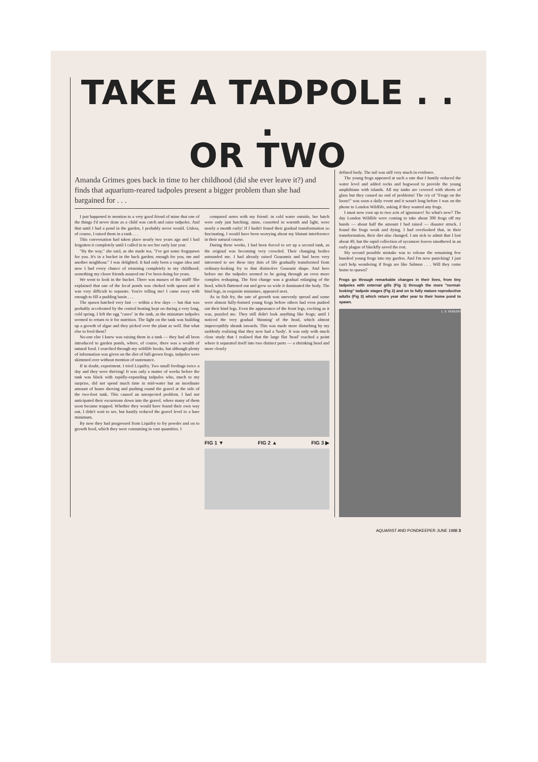TAKE A TADPOLE . . .
OR TWO
Amanda Grimes goes back in time to her childhood (did she ever leave it?) and finds that aquarium-reared tadpoles present a bigger problem than she had bargained for . . .
I just happened to mention to a very good friend of mine that one of the things I'd never done as a child was catch and raise tadpoles. And that until I had a pond in the garden, I probably never would. Unless, of course, I raised them in a tank . . .
This conversation had taken place nearly two years ago and I had forgotten it completely until I called in to see her early last year.
"By the way," she said, as she made tea, "I've got some frogspawn for you. It's in a bucket in the back garden; enough for you, me and another neighbour." I was delighted. It had only been a vague idea and now I had every chance of returning completely to my childhood; something my closer friends assured me I've been doing for years.
We went to look in the bucket. There was masses of the stuff! She explained that one of the local ponds was choked with spawn and it was very difficult to separate. You're telling me! I came away with enough to fill a pudding basin . . .
The spawn hatched very fast — within a few days — but that was probably accelerated by the central heating kept on during a very long, cold spring. I left the egg "cases" in the tank, as the miniature tadpoles seemed to return to it for nutrition. The light on the tank was building up a growth of algae and they picked over the plant as well. But what else to feed them?
No-one else I knew was raising them in a tank — they had all been introduced to garden ponds, where, of course, there was a wealth of natural food. I searched through my wildlife books, but although plenty of information was given on the diet of full-grown frogs, tadpoles were skimmed over without mention of sustenance.
If in doubt, experiment. I tried Liquifry. Two small feedings twice a day and they were thriving! It was only a matter of weeks before the tank was black with rapidly-expanding tadpoles who, much to my surprise, did not spend much time in mid-water but an inordinate amount of hours shoving and pushing round the gravel at the side of the two-foot tank. This caused an unexpected problem. I had not anticipated their excursions down into the gravel, where many of them soon became trapped. Whether they would have found their own way out, I didn't wait to see, but hastily reduced the gravel level to a bare minimum.
By now they had progressed from Liquifry to fry powder and on to growth food, which they were consuming in vast quantities. I
compared notes with my friend: in cold water outside, her batch were only just hatching; mine, cossetted in warmth and light, were nearly a month early! If I hadn't found their gradual transformation so fascinating, I would have been worrying about my blatant interference in their natural course.
During these weeks, I had been forced to set up a second tank, as the original was becoming very crowded. Their changing bodies astounded me. I had already raised Gouramis and had been very interested to see these tiny dots of life gradually transformed from ordinary-looking fry to that distinctive Gourami shape. And here before me the tadpoles seemed to be going through an even more complex reshaping. The first change was a gradual enlarging of the head, which flattened out and grew so wide it dominated the body. The hind legs, in exquisite miniature, appeared next.
As in fish fry, the rate of growth was unevenly spread and some were almost fully-formed young frogs before others had even pushed out their hind legs. Even the appearance of the front legs, exciting as it was, puzzled me. They still didn't look anything like frogs; until I noticed the very gradual 'thinning' of the head, which almost imperceptibly shrank inwards. This was made more disturbing by my suddenly realising that they now had a 'body'. It was only with much close study that I realised that the large flat 'head' reached a point where it separated itself into two distinct parts — a shrinking head and more clearly
FIG 1 ▼ FIG 2 ▲ FIG 3 ▶
defined body. The tail was still very much in evidence.
The young frogs appeared at such a rate that I hastily reduced the water level and added rocks and bogwood to provide the young amphibians with islands. All my tanks are covered with sheets of glass but they caused no end of problems! The cry of "Frogs on the loose!" was soon a daily event and it wasn't long before I was on the phone to London Wildlife, asking if they wanted any frogs.
I must now own up to two acts of ignorance! So what's new? The day London Wildlife were coming to take about 300 frogs off my hands — about half the amount I had raised — disaster struck. I found the frogs weak and dying. I had overlooked that, in their transformation, their diet also changed. I am sick to admit that I lost about 40, but the rapid collection of sycamore leaves smothered in an early plague of blackfly saved the rest.
My second possible mistake was to release the remaining few hundred young frogs into my garden. And I'm now panicking! I just can't help wondering if frogs are like Salmon . . . Will they come home to spawn?
Frogs go through remarkable changes in their lives, from tiny tadpoles with external gills (Fig 1) through the more "normal-looking" tadpole stages (Fig 2) and on to fully mature reproductive adults (Fig 3) which return year after year to their home pond to spawn.
L. E. PERKINS
AQUARIST AND PONDKEEPER JUNE 1988 3